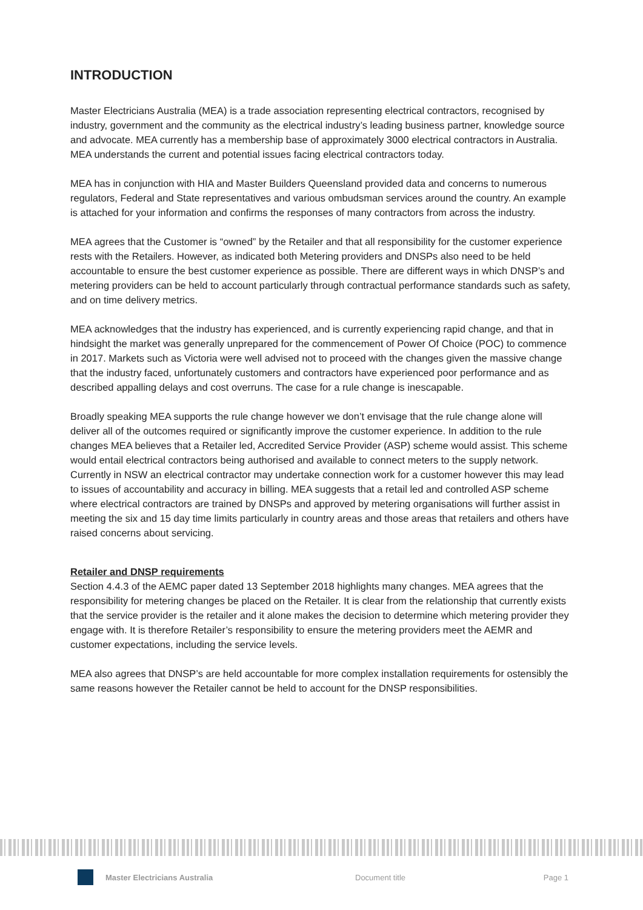INTRODUCTION
Master Electricians Australia (MEA) is a trade association representing electrical contractors, recognised by industry, government and the community as the electrical industry’s leading business partner, knowledge source and advocate. MEA currently has a membership base of approximately 3000 electrical contractors in Australia. MEA understands the current and potential issues facing electrical contractors today.
MEA has in conjunction with HIA and Master Builders Queensland provided data and concerns to numerous regulators, Federal and State representatives and various ombudsman services around the country. An example is attached for your information and confirms the responses of many contractors from across the industry.
MEA agrees that the Customer is “owned” by the Retailer and that all responsibility for the customer experience rests with the Retailers. However, as indicated both Metering providers and DNSPs also need to be held accountable to ensure the best customer experience as possible. There are different ways in which DNSP’s and metering providers can be held to account particularly through contractual performance standards such as safety, and on time delivery metrics.
MEA acknowledges that the industry has experienced, and is currently experiencing rapid change, and that in hindsight the market was generally unprepared for the commencement of Power Of Choice (POC) to commence in 2017. Markets such as Victoria were well advised not to proceed with the changes given the massive change that the industry faced, unfortunately customers and contractors have experienced poor performance and as described appalling delays and cost overruns. The case for a rule change is inescapable.
Broadly speaking MEA supports the rule change however we don’t envisage that the rule change alone will deliver all of the outcomes required or significantly improve the customer experience. In addition to the rule changes MEA believes that a Retailer led, Accredited Service Provider (ASP) scheme would assist. This scheme would entail electrical contractors being authorised and available to connect meters to the supply network. Currently in NSW an electrical contractor may undertake connection work for a customer however this may lead to issues of accountability and accuracy in billing. MEA suggests that a retail led and controlled ASP scheme where electrical contractors are trained by DNSPs and approved by metering organisations will further assist in meeting the six and 15 day time limits particularly in country areas and those areas that retailers and others have raised concerns about servicing.
Retailer and DNSP requirements
Section 4.4.3 of the AEMC paper dated 13 September 2018 highlights many changes. MEA agrees that the responsibility for metering changes be placed on the Retailer. It is clear from the relationship that currently exists that the service provider is the retailer and it alone makes the decision to determine which metering provider they engage with. It is therefore Retailer’s responsibility to ensure the metering providers meet the AEMR and customer expectations, including the service levels.
MEA also agrees that DNSP’s are held accountable for more complex installation requirements for ostensibly the same reasons however the Retailer cannot be held to account for the DNSP responsibilities.
Master Electricians Australia Document title Page 1